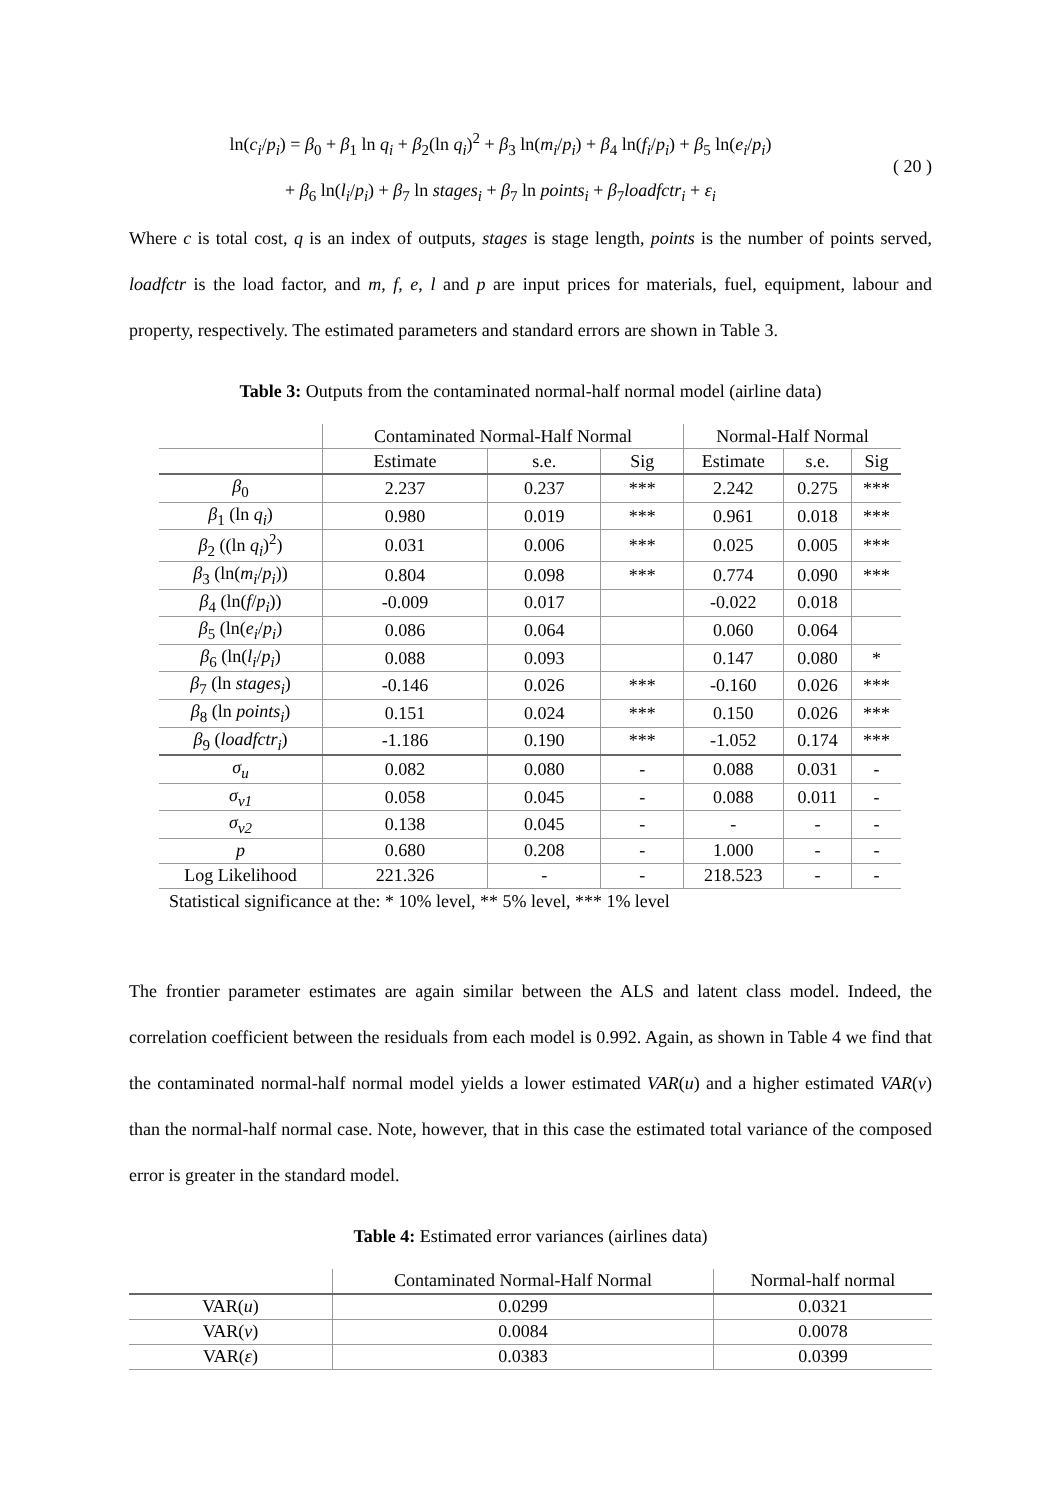ln(c<sub>i</sub>/p<sub>i</sub>) = β<sub>0</sub> + β<sub>1</sub> ln q<sub>i</sub> + β<sub>2</sub>(ln q<sub>i</sub>)<sup>2</sup> + β<sub>3</sub> ln(m<sub>i</sub>/p<sub>i</sub>) + β<sub>4</sub> ln(f<sub>i</sub>/p<sub>i</sub>) + β<sub>5</sub> ln(e<sub>i</sub>/p<sub>i</sub>)
+ β<sub>6</sub> ln(l<sub>i</sub>/p<sub>i</sub>) + β<sub>7</sub> ln stages<sub>i</sub> + β<sub>7</sub> ln points<sub>i</sub> + β<sub>7</sub>loadfctr<sub>i</sub> + ε<sub>i</sub>
( 20 )
Where c is total cost, q is an index of outputs, stages is stage length, points is the number of points served, loadfctr is the load factor, and m, f, e, l and p are input prices for materials, fuel, equipment, labour and property, respectively. The estimated parameters and standard errors are shown in Table 3.
Table 3: Outputs from the contaminated normal-half normal model (airline data)
| | Contaminated Normal-Half Normal | | | Normal-Half Normal | | |
| --- | --- | --- | --- | --- | --- | --- |
| | Estimate | s.e. | Sig | Estimate | s.e. | Sig |
| β<sub>0</sub> | 2.237 | 0.237 | *** | 2.242 | 0.275 | *** |
| β<sub>1</sub> (ln q<sub>i</sub> ) | 0.980 | 0.019 | *** | 0.961 | 0.018 | *** |
| β<sub>2</sub> ((ln q<sub>i</sub> )<sup>2</sup>) | 0.031 | 0.006 | *** | 0.025 | 0.005 | *** |
| β<sub>3</sub> (ln( m<sub>i</sub> / p<sub>i</sub> )) | 0.804 | 0.098 | *** | 0.774 | 0.090 | *** |
| β<sub>4</sub> (ln( f / p<sub>i</sub> )) | -0.009 | 0.017 | | -0.022 | 0.018 | |
| β<sub>5</sub> (ln( e<sub>i</sub> / p<sub>i</sub> ) | 0.086 | 0.064 | | 0.060 | 0.064 | |
| β<sub>6</sub> (ln( l<sub>i</sub> / p<sub>i</sub> ) | 0.088 | 0.093 | | 0.147 | 0.080 | * |
| β<sub>7</sub> (ln stages<sub>i</sub> ) | -0.146 | 0.026 | *** | -0.160 | 0.026 | *** |
| β<sub>8</sub> (ln points<sub>i</sub> ) | 0.151 | 0.024 | *** | 0.150 | 0.026 | *** |
| β<sub>9</sub> ( loadfctr<sub>i</sub> ) | -1.186 | 0.190 | *** | -1.052 | 0.174 | *** |
| σ<sub>u</sub> | 0.082 | 0.080 | - | 0.088 | 0.031 | - |
| σ<sub>v1</sub> | 0.058 | 0.045 | - | 0.088 | 0.011 | - |
| σ<sub>v2</sub> | 0.138 | 0.045 | - | - | - | - |
| p | 0.680 | 0.208 | - | 1.000 | - | - |
| Log Likelihood | 221.326 | - | - | 218.523 | - | - |
Statistical significance at the: * 10% level, ** 5% level, *** 1% level
The frontier parameter estimates are again similar between the ALS and latent class model. Indeed, the correlation coefficient between the residuals from each model is 0.992. Again, as shown in Table 4 we find that the contaminated normal-half normal model yields a lower estimated VAR(u) and a higher estimated VAR(v) than the normal-half normal case. Note, however, that in this case the estimated total variance of the composed error is greater in the standard model.
Table 4: Estimated error variances (airlines data)
| | Contaminated Normal-Half Normal | Normal-half normal |
| VAR( u ) | 0.0299 | 0.0321 |
| VAR( v ) | 0.0084 | 0.0078 |
| VAR( ε ) | 0.0383 | 0.0399 |